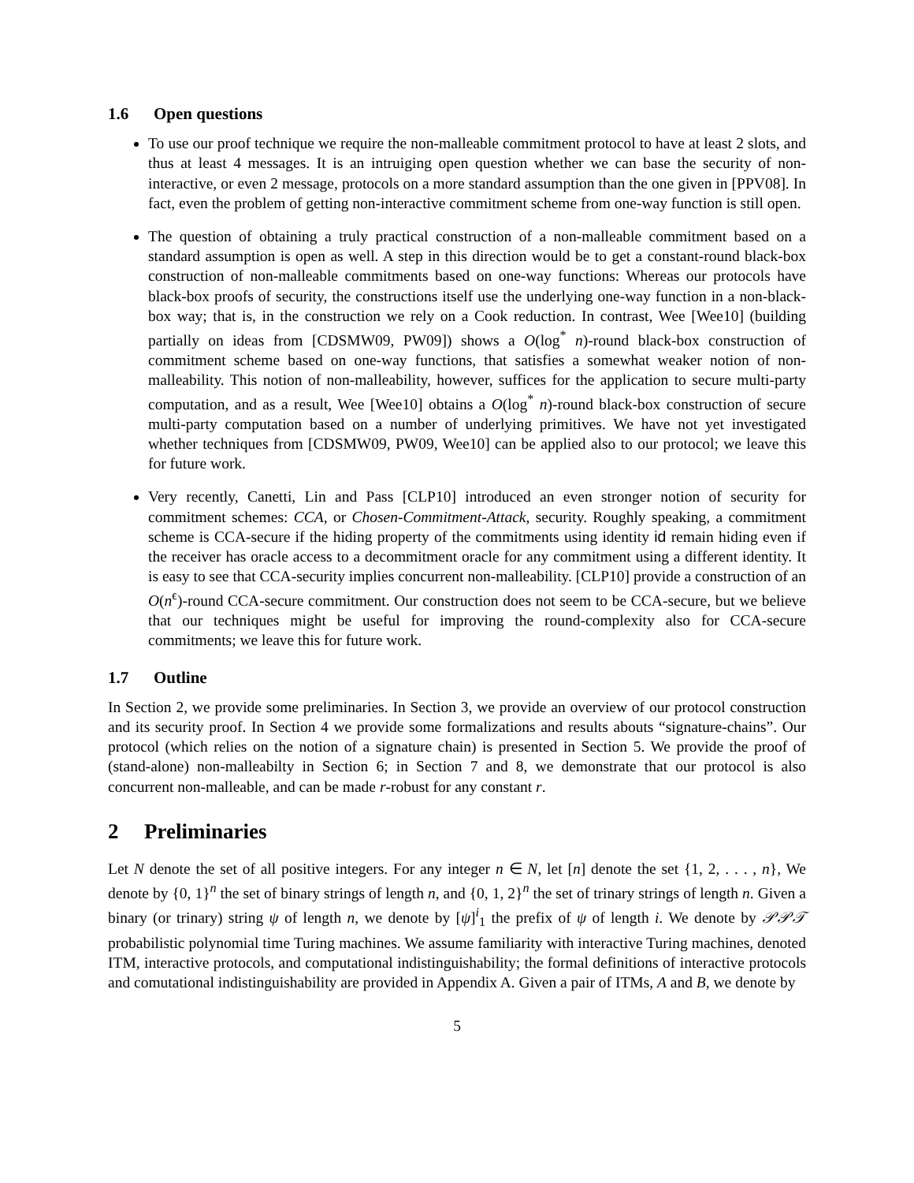1.6 Open questions
To use our proof technique we require the non-malleable commitment protocol to have at least 2 slots, and thus at least 4 messages. It is an intruiging open question whether we can base the security of non-interactive, or even 2 message, protocols on a more standard assumption than the one given in [PPV08]. In fact, even the problem of getting non-interactive commitment scheme from one-way function is still open.
The question of obtaining a truly practical construction of a non-malleable commitment based on a standard assumption is open as well. A step in this direction would be to get a constant-round black-box construction of non-malleable commitments based on one-way functions: Whereas our protocols have black-box proofs of security, the constructions itself use the underlying one-way function in a non-black-box way; that is, in the construction we rely on a Cook reduction. In contrast, Wee [Wee10] (building partially on ideas from [CDSMW09, PW09]) shows a O(log<sup>*</sup> n)-round black-box construction of commitment scheme based on one-way functions, that satisfies a somewhat weaker notion of non-malleability. This notion of non-malleability, however, suffices for the application to secure multi-party computation, and as a result, Wee [Wee10] obtains a O(log<sup>*</sup> n)-round black-box construction of secure multi-party computation based on a number of underlying primitives. We have not yet investigated whether techniques from [CDSMW09, PW09, Wee10] can be applied also to our protocol; we leave this for future work.
Very recently, Canetti, Lin and Pass [CLP10] introduced an even stronger notion of security for commitment schemes: CCA, or Chosen-Commitment-Attack, security. Roughly speaking, a commitment scheme is CCA-secure if the hiding property of the commitments using identity id remain hiding even if the receiver has oracle access to a decommitment oracle for any commitment using a different identity. It is easy to see that CCA-security implies concurrent non-malleability. [CLP10] provide a construction of an O(n<sup>ϵ</sup>)-round CCA-secure commitment. Our construction does not seem to be CCA-secure, but we believe that our techniques might be useful for improving the round-complexity also for CCA-secure commitments; we leave this for future work.
1.7 Outline
In Section 2, we provide some preliminaries. In Section 3, we provide an overview of our protocol construction and its security proof. In Section 4 we provide some formalizations and results abouts “signature-chains”. Our protocol (which relies on the notion of a signature chain) is presented in Section 5. We provide the proof of (stand-alone) non-malleabilty in Section 6; in Section 7 and 8, we demonstrate that our protocol is also concurrent non-malleable, and can be made r-robust for any constant r.
2 Preliminaries
Let N denote the set of all positive integers. For any integer n ∈ N, let [n] denote the set {1, 2, . . . , n}, We denote by {0, 1}<sup>n</sup> the set of binary strings of length n, and {0, 1, 2}<sup>n</sup> the set of trinary strings of length n. Given a binary (or trinary) string ψ of length n, we denote by [ψ]<sup>i</sup><sub>1</sub> the prefix of ψ of length i. We denote by 𝒫𝒫𝒯 probabilistic polynomial time Turing machines. We assume familiarity with interactive Turing machines, denoted ITM, interactive protocols, and computational indistinguishability; the formal definitions of interactive protocols and comutational indistinguishability are provided in Appendix A. Given a pair of ITMs, A and B, we denote by
5